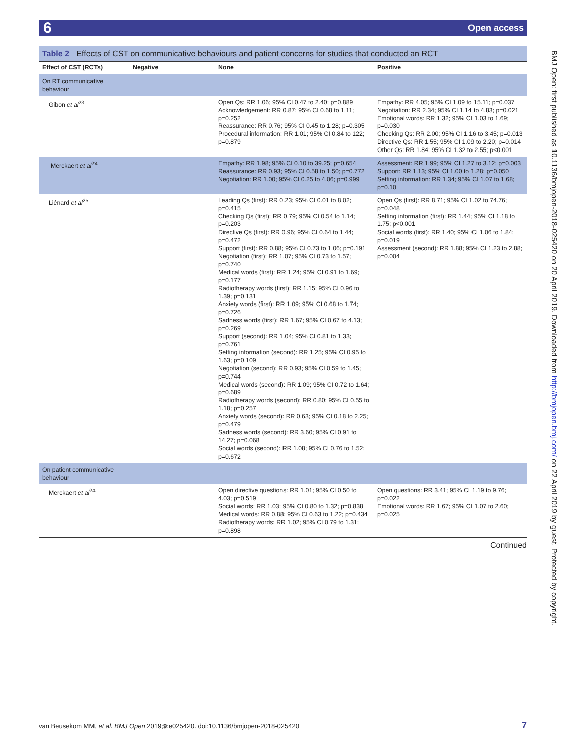6 Open access
BMJ Open: first published as 10.1136/bmjopen-2018-025420 on 20 April 2019. Downloaded from http://bmjopen.bmj.com/ on 22 April 2019 by guest. Protected by copyright.
Table 2 Effects of CST on communicative behaviours and patient concerns for studies that conducted an RCT
| Effect of CST (RCTs) | Negative | None | Positive |
| --- | --- | --- | --- |
| On RT communicative behaviour | | | |
| Gibon et al<sup>23</sup> | | Open Qs: RR 1.06; 95% CI 0.47 to 2.40; p=0.889 Acknowledgement: RR 0.87; 95% CI 0.68 to 1.11; p=0.252 Reassurance: RR 0.76; 95% CI 0.45 to 1.28; p=0.305 Procedural information: RR 1.01; 95% CI 0.84 to 122; p=0.879 | Empathy: RR 4.05; 95% CI 1.09 to 15.11; p=0.037 Negotiation: RR 2.34; 95% CI 1.14 to 4.83; p=0.021 Emotional words: RR 1.32; 95% CI 1.03 to 1.69; p=0.030 Checking Qs: RR 2.00; 95% CI 1.16 to 3.45; p=0.013 Directive Qs: RR 1.55; 95% CI 1.09 to 2.20; p=0.014 Other Qs: RR 1.84; 95% CI 1.32 to 2.55; p<0.001 |
| Merckaert et al<sup>24</sup> | | Empathy: RR 1.98; 95% CI 0.10 to 39.25; p=0.654 Reassurance: RR 0.93; 95% CI 0.58 to 1.50; p=0.772 Negotiation: RR 1.00; 95% CI 0.25 to 4.06; p=0.999 | Assessment: RR 1.99; 95% CI 1.27 to 3.12; p=0.003 Support: RR 1.13; 95% CI 1.00 to 1.28; p=0.050 Setting information: RR 1.34; 95% CI 1.07 to 1.68; p=0.10 |
| Liénard et al<sup>25</sup> | | Leading Qs (first): RR 0.23; 95% CI 0.01 to 8.02; p=0.415 Checking Qs (first): RR 0.79; 95% CI 0.54 to 1.14; p=0.203 Directive Qs (first): RR 0.96; 95% CI 0.64 to 1.44; p=0.472 Support (first): RR 0.88; 95% CI 0.73 to 1.06; p=0.191 Negotiation (first): RR 1.07; 95% CI 0.73 to 1.57; p=0.740 Medical words (first): RR 1.24; 95% CI 0.91 to 1.69; p=0.177 Radiotherapy words (first): RR 1.15; 95% CI 0.96 to 1.39; p=0.131 Anxiety words (first): RR 1.09; 95% CI 0.68 to 1.74; p=0.726 Sadness words (first): RR 1.67; 95% CI 0.67 to 4.13; p=0.269 Support (second): RR 1.04; 95% CI 0.81 to 1.33; p=0.761 Setting information (second): RR 1.25; 95% CI 0.95 to 1.63; p=0.109 Negotiation (second): RR 0.93; 95% CI 0.59 to 1.45; p=0.744 Medical words (second): RR 1.09; 95% CI 0.72 to 1.64; p=0.689 Radiotherapy words (second): RR 0.80; 95% CI 0.55 to 1.18; p=0.257 Anxiety words (second): RR 0.63; 95% CI 0.18 to 2.25; p=0.479 Sadness words (second): RR 3.60; 95% CI 0.91 to 14.27; p=0.068 Social words (second): RR 1.08; 95% CI 0.76 to 1.52; p=0.672 | Open Qs (first): RR 8.71; 95% CI 1.02 to 74.76; p=0.048 Setting information (first): RR 1.44; 95% CI 1.18 to 1.75; p<0.001 Social words (first): RR 1.40; 95% CI 1.06 to 1.84; p=0.019 Assessment (second): RR 1.88; 95% CI 1.23 to 2.88; p=0.004 |
| On patient communicative behaviour | | | |
| Merckaert et al<sup>24</sup> | | Open directive questions: RR 1.01; 95% CI 0.50 to 4.03; p=0.519 Social words: RR 1.03; 95% CI 0.80 to 1.32; p=0.838 Medical words: RR 0.88; 95% CI 0.63 to 1.22; p=0.434 Radiotherapy words: RR 1.02; 95% CI 0.79 to 1.31; p=0.898 | Open questions: RR 3.41; 95% CI 1.19 to 9.76; p=0.022 Emotional words: RR 1.67; 95% CI 1.07 to 2.60; p=0.025 |
Continued
van Beusekom MM, et al. BMJ Open 2019;9:e025420. doi:10.1136/bmjopen-2018-025420 7